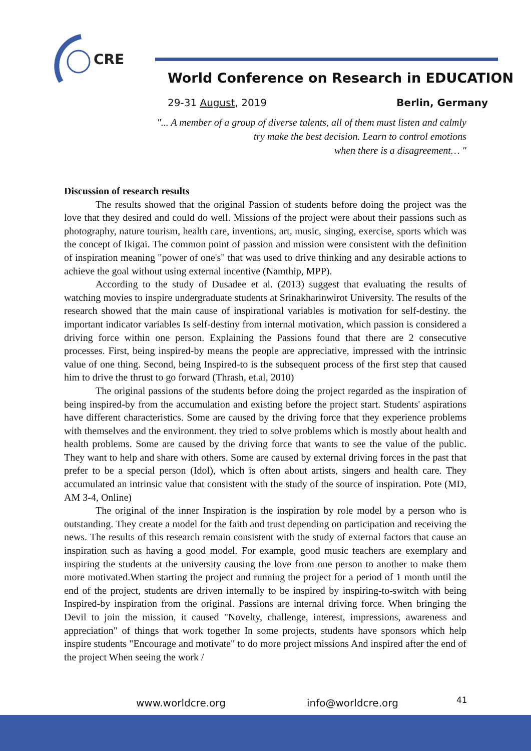CRE
World Conference on Research in EDUCATION
29-31 August, 2019 Berlin, Germany
"... A member of a group of diverse talents, all of them must listen and calmly
try make the best decision. Learn to control emotions
when there is a disagreement… "
Discussion of research results
The results showed that the original Passion of students before doing the project was the love that they desired and could do well. Missions of the project were about their passions such as photography, nature tourism, health care, inventions, art, music, singing, exercise, sports which was the concept of Ikigai. The common point of passion and mission were consistent with the definition of inspiration meaning "power of one's" that was used to drive thinking and any desirable actions to achieve the goal without using external incentive (Namthip, MPP).
According to the study of Dusadee et al. (2013) suggest that evaluating the results of watching movies to inspire undergraduate students at Srinakharinwirot University. The results of the research showed that the main cause of inspirational variables is motivation for self-destiny. the important indicator variables Is self-destiny from internal motivation, which passion is considered a driving force within one person. Explaining the Passions found that there are 2 consecutive processes. First, being inspired-by means the people are appreciative, impressed with the intrinsic value of one thing. Second, being Inspired-to is the subsequent process of the first step that caused him to drive the thrust to go forward (Thrash, et.al, 2010)
The original passions of the students before doing the project regarded as the inspiration of being inspired-by from the accumulation and existing before the project start. Students' aspirations have different characteristics. Some are caused by the driving force that they experience problems with themselves and the environment. they tried to solve problems which is mostly about health and health problems. Some are caused by the driving force that wants to see the value of the public. They want to help and share with others. Some are caused by external driving forces in the past that prefer to be a special person (Idol), which is often about artists, singers and health care. They accumulated an intrinsic value that consistent with the study of the source of inspiration. Pote (MD, AM 3-4, Online)
The original of the inner Inspiration is the inspiration by role model by a person who is outstanding. They create a model for the faith and trust depending on participation and receiving the news. The results of this research remain consistent with the study of external factors that cause an inspiration such as having a good model. For example, good music teachers are exemplary and inspiring the students at the university causing the love from one person to another to make them more motivated.When starting the project and running the project for a period of 1 month until the end of the project, students are driven internally to be inspired by inspiring-to-switch with being Inspired-by inspiration from the original. Passions are internal driving force. When bringing the Devil to join the mission, it caused "Novelty, challenge, interest, impressions, awareness and appreciation" of things that work together In some projects, students have sponsors which help inspire students "Encourage and motivate" to do more project missions And inspired after the end of the project When seeing the work /
www.worldcre.org info@worldcre.org 41